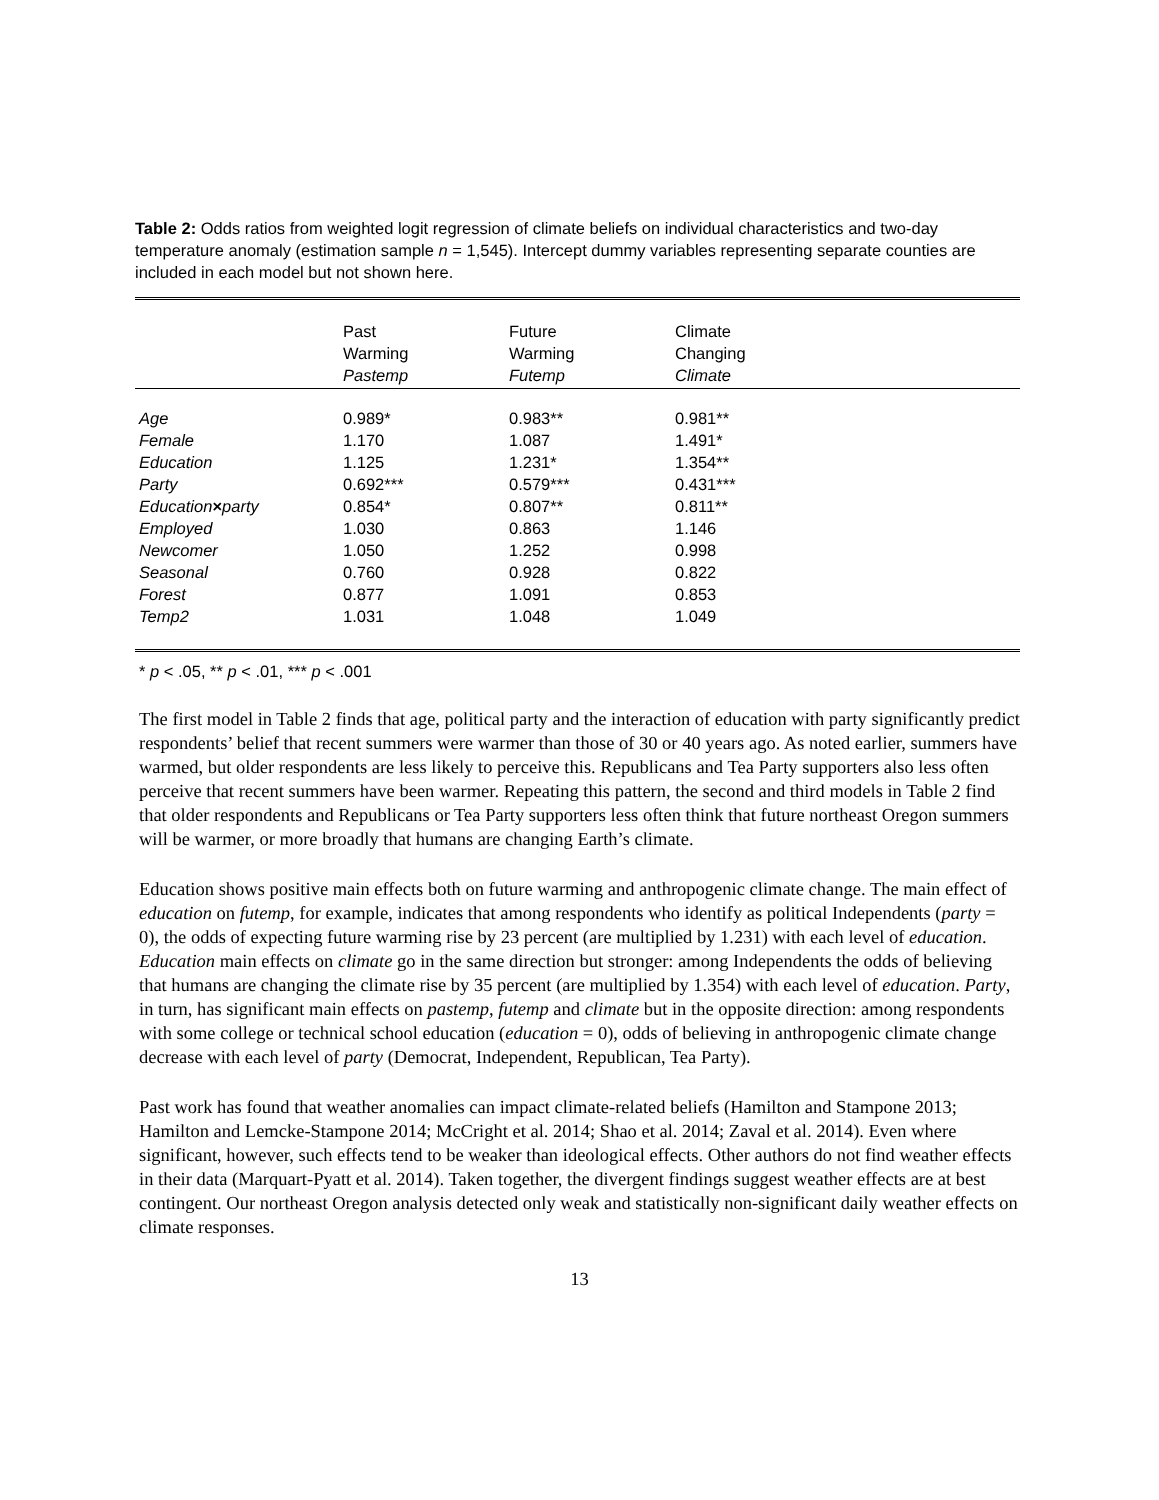Table 2: Odds ratios from weighted logit regression of climate beliefs on individual characteristics and two-day temperature anomaly (estimation sample n = 1,545). Intercept dummy variables representing separate counties are included in each model but not shown here.
| | Past Warming Pastemp | Future Warming Futemp | Climate Changing Climate | |
| Age | 0.989* | 0.983** | 0.981** | |
| Female | 1.170 | 1.087 | 1.491* | |
| Education | 1.125 | 1.231* | 1.354** | |
| Party | 0.692*** | 0.579*** | 0.431*** | |
| Education × party | 0.854* | 0.807** | 0.811** | |
| Employed | 1.030 | 0.863 | 1.146 | |
| Newcomer | 1.050 | 1.252 | 0.998 | |
| Seasonal | 0.760 | 0.928 | 0.822 | |
| Forest | 0.877 | 1.091 | 0.853 | |
| Temp2 | 1.031 | 1.048 | 1.049 | |
* p < .05, ** p < .01, *** p < .001
The first model in Table 2 finds that age, political party and the interaction of education with party significantly predict respondents’ belief that recent summers were warmer than those of 30 or 40 years ago. As noted earlier, summers have warmed, but older respondents are less likely to perceive this. Republicans and Tea Party supporters also less often perceive that recent summers have been warmer. Repeating this pattern, the second and third models in Table 2 find that older respondents and Republicans or Tea Party supporters less often think that future northeast Oregon summers will be warmer, or more broadly that humans are changing Earth’s climate.
Education shows positive main effects both on future warming and anthropogenic climate change. The main effect of education on futemp, for example, indicates that among respondents who identify as political Independents (party = 0), the odds of expecting future warming rise by 23 percent (are multiplied by 1.231) with each level of education. Education main effects on climate go in the same direction but stronger: among Independents the odds of believing that humans are changing the climate rise by 35 percent (are multiplied by 1.354) with each level of education. Party, in turn, has significant main effects on pastemp, futemp and climate but in the opposite direction: among respondents with some college or technical school education (education = 0), odds of believing in anthropogenic climate change decrease with each level of party (Democrat, Independent, Republican, Tea Party).
Past work has found that weather anomalies can impact climate-related beliefs (Hamilton and Stampone 2013; Hamilton and Lemcke-Stampone 2014; McCright et al. 2014; Shao et al. 2014; Zaval et al. 2014). Even where significant, however, such effects tend to be weaker than ideological effects. Other authors do not find weather effects in their data (Marquart-Pyatt et al. 2014). Taken together, the divergent findings suggest weather effects are at best contingent. Our northeast Oregon analysis detected only weak and statistically non-significant daily weather effects on climate responses.
13